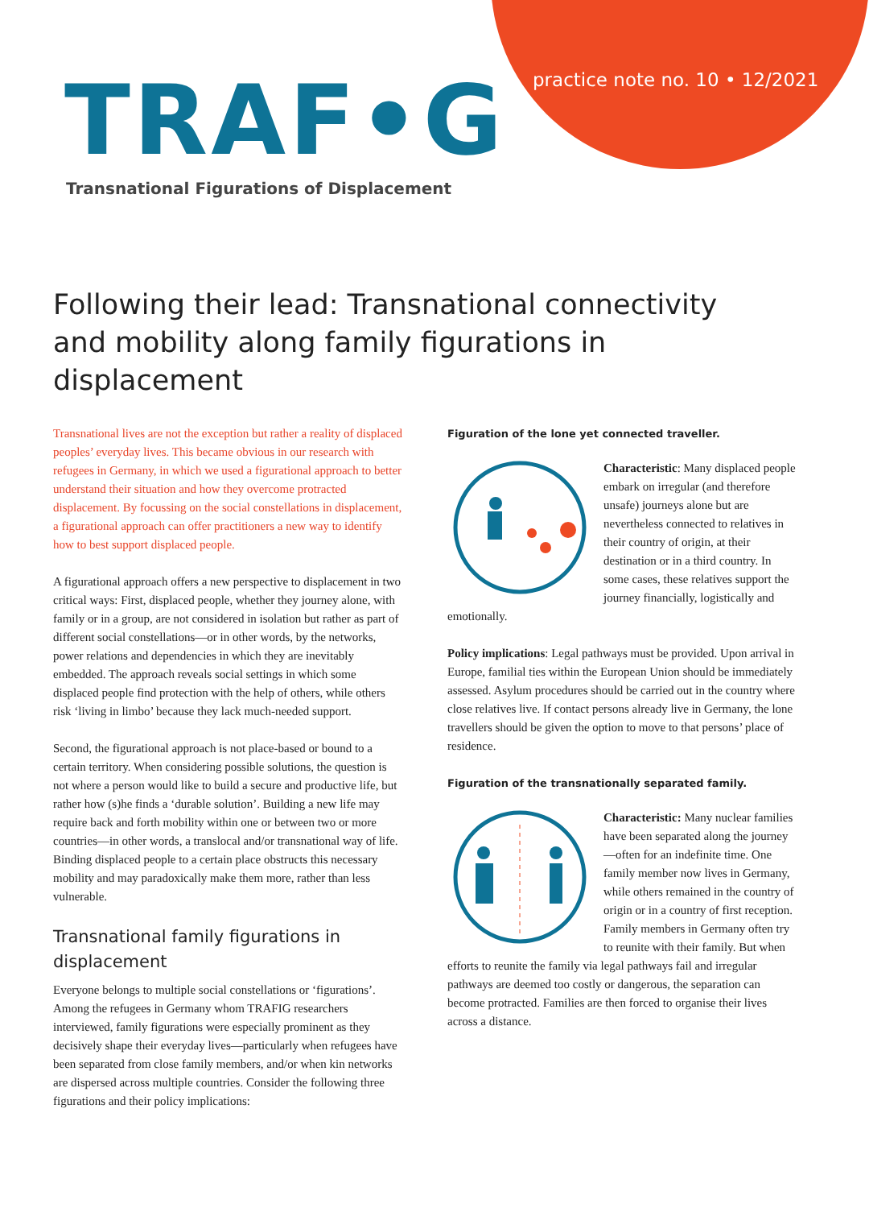practice note no. 10 • 12/2021
TRAF•G
Transnational Figurations of Displacement
Following their lead: Transnational connectivity and mobility along family figurations in displacement
Transnational lives are not the exception but rather a reality of displaced peoples’ everyday lives. This became obvious in our research with refugees in Germany, in which we used a figurational approach to better understand their situation and how they overcome protracted displacement. By focussing on the social constellations in displacement, a figurational approach can offer practitioners a new way to identify how to best support displaced people.
A figurational approach offers a new perspective to displacement in two critical ways: First, displaced people, whether they journey alone, with family or in a group, are not considered in isolation but rather as part of different social constellations—or in other words, by the networks, power relations and dependencies in which they are inevitably embedded. The approach reveals social settings in which some displaced people find protection with the help of others, while others risk ‘living in limbo’ because they lack much-needed support.
Second, the figurational approach is not place-based or bound to a certain territory. When considering possible solutions, the question is not where a person would like to build a secure and productive life, but rather how (s)he finds a ‘durable solution’. Building a new life may require back and forth mobility within one or between two or more countries—in other words, a translocal and/or transnational way of life. Binding displaced people to a certain place obstructs this necessary mobility and may paradoxically make them more, rather than less vulnerable.
Transnational family figurations in displacement
Everyone belongs to multiple social constellations or ‘figurations’. Among the refugees in Germany whom TRAFIG researchers interviewed, family figurations were especially prominent as they decisively shape their everyday lives—particularly when refugees have been separated from close family members, and/or when kin networks are dispersed across multiple countries. Consider the following three figurations and their policy implications:
Figuration of the lone yet connected traveller.
Characteristic: Many displaced people embark on irregular (and therefore unsafe) journeys alone but are nevertheless connected to relatives in their country of origin, at their destination or in a third country. In some cases, these relatives support the journey financially, logistically and emotionally.
Policy implications: Legal pathways must be provided. Upon arrival in Europe, familial ties within the European Union should be immediately assessed. Asylum procedures should be carried out in the country where close relatives live. If contact persons already live in Germany, the lone travellers should be given the option to move to that persons’ place of residence.
Figuration of the transnationally separated family.
Characteristic: Many nuclear families have been separated along the journey—often for an indefinite time. One family member now lives in Germany, while others remained in the country of origin or in a country of first reception. Family members in Germany often try to reunite with their family. But when efforts to reunite the family via legal pathways fail and irregular pathways are deemed too costly or dangerous, the separation can become protracted. Families are then forced to organise their lives across a distance.